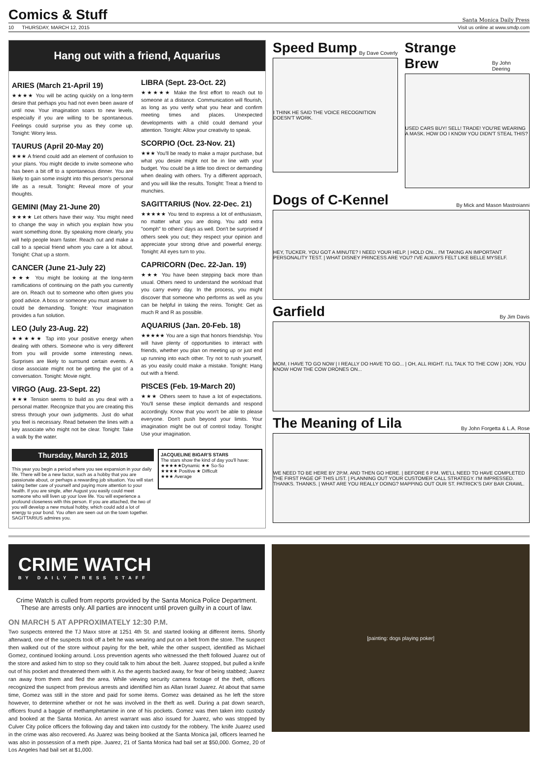Comics & Stuff
Santa Monica Daily Press
10 THURSDAY, MARCH 12, 2015 Visit us online at www.smdp.com
Hang out with a friend, Aquarius
ARIES (March 21-April 19)
★★★★ You will be acting quickly on a long-term desire that perhaps you had not even been aware of until now. Your imagination soars to new levels, especially if you are willing to be spontaneous. Feelings could surprise you as they come up. Tonight: Worry less.
TAURUS (April 20-May 20)
★★★ A friend could add an element of confusion to your plans. You might decide to invite someone who has been a bit off to a spontaneous dinner. You are likely to gain some insight into this person's personal life as a result. Tonight: Reveal more of your thoughts.
GEMINI (May 21-June 20)
★★★★ Let others have their way. You might need to change the way in which you explain how you want something done. By speaking more clearly, you will help people learn faster. Reach out and make a call to a special friend whom you care a lot about. Tonight: Chat up a storm.
CANCER (June 21-July 22)
★★★ You might be looking at the long-term ramifications of continuing on the path you currently are on. Reach out to someone who often gives you good advice. A boss or someone you must answer to could be demanding. Tonight: Your imagination provides a fun solution.
LEO (July 23-Aug. 22)
★★★★★ Tap into your positive energy when dealing with others. Someone who is very different from you will provide some interesting news. Surprises are likely to surround certain events. A close associate might not be getting the gist of a conversation. Tonight: Movie night.
VIRGO (Aug. 23-Sept. 22)
★★★ Tension seems to build as you deal with a personal matter. Recognize that you are creating this stress through your own judgments. Just do what you feel is necessary. Read between the lines with a key associate who might not be clear. Tonight: Take a walk by the water.
LIBRA (Sept. 23-Oct. 22)
★★★★★ Make the first effort to reach out to someone at a distance. Communication will flourish, as long as you verify what you hear and confirm meeting times and places. Unexpected developments with a child could demand your attention. Tonight: Allow your creativity to speak.
SCORPIO (Oct. 23-Nov. 21)
★★★ You'll be ready to make a major purchase, but what you desire might not be in line with your budget. You could be a little too direct or demanding when dealing with others. Try a different approach, and you will like the results. Tonight: Treat a friend to munchies.
SAGITTARIUS (Nov. 22-Dec. 21)
★★★★★ You tend to express a lot of enthusiasm, no matter what you are doing. You add extra "oomph" to others' days as well. Don't be surprised if others seek you out; they respect your opinion and appreciate your strong drive and powerful energy. Tonight: All eyes turn to you.
CAPRICORN (Dec. 22-Jan. 19)
★★★ You have been stepping back more than usual. Others need to understand the workload that you carry every day. In the process, you might discover that someone who performs as well as you can be helpful in taking the reins. Tonight: Get as much R and R as possible.
AQUARIUS (Jan. 20-Feb. 18)
★★★★★ You are a sign that honors friendship. You will have plenty of opportunities to interact with friends, whether you plan on meeting up or just end up running into each other. Try not to rush yourself, as you easily could make a mistake. Tonight: Hang out with a friend.
PISCES (Feb. 19-March 20)
★★★ Others seem to have a lot of expectations. You'll sense these implicit demands and respond accordingly. Know that you won't be able to please everyone. Don't push beyond your limits. Your imagination might be out of control today. Tonight: Use your imagination.
Thursday, March 12, 2015
This year you begin a period where you see expansion in your daily life. There will be a new factor, such as a hobby that you are passionate about, or perhaps a rewarding job situation. You will start taking better care of yourself and paying more attention to your health. If you are single, after August you easily could meet someone who will liven up your love life. You will experience a profound closeness with this person. If you are attached, the two of you will develop a new mutual hobby, which could add a lot of energy to your bond. You often are seen out on the town together. SAGITTARIUS admires you.
JACQUELINE BIGAR'S STARS
The stars show the kind of day you'll have:
★★★★★Dynamic ★★ So-So
★★★★ Positive ★ Difficult
★★★ Average
Speed Bump
By Dave Coverly
I THINK HE SAID THE VOICE RECOGNITION DOESN'T WORK.
Strange Brew
By John Deering
USED CARS BUY! SELL! TRADE! YOU'RE WEARING A MASK. HOW DO I KNOW YOU DIDN'T STEAL THIS?
Dogs of C-Kennel
By Mick and Mason Mastroianni
HEY, TUCKER. YOU GOT A MINUTE? I NEED YOUR HELP. | HOLD ON... I'M TAKING AN IMPORTANT PERSONALITY TEST. | WHAT DISNEY PRINCESS ARE YOU? I'VE ALWAYS FELT LIKE BELLE MYSELF.
Garfield
By Jim Davis
MOM, I HAVE TO GO NOW | I REALLY DO HAVE TO GO... | OH, ALL RIGHT. I'LL TALK TO THE COW | JON, YOU KNOW HOW THE COW DRONES ON...
The Meaning of Lila
By John Forgetta & L.A. Rose
WE NEED TO BE HERE BY 2P.M. AND THEN GO HERE. | BEFORE 6 P.M. WE'LL NEED TO HAVE COMPLETED THE FIRST PAGE OF THIS LIST. | PLANNING OUT YOUR CUSTOMER CALL STRATEGY. I'M IMPRESSED. THANKS. THANKS. | WHAT ARE YOU REALLY DOING? MAPPING OUT OUR ST. PATRICK'S DAY BAR CRAWL.
CRIME WATCH
BY DAILY PRESS STAFF
Crime Watch is culled from reports provided by the Santa Monica Police Department.
These are arrests only. All parties are innocent until proven guilty in a court of law.
ON MARCH 5 AT APPROXIMATELY 12:30 P.M.
Two suspects entered the TJ Maxx store at 1251 4th St. and started looking at different items. Shortly afterward, one of the suspects took off a belt he was wearing and put on a belt from the store. The suspect then walked out of the store without paying for the belt, while the other suspect, identified as Michael Gomez, continued looking around. Loss prevention agents who witnessed the theft followed Juarez out of the store and asked him to stop so they could talk to him about the belt. Juarez stopped, but pulled a knife out of his pocket and threatened them with it. As the agents backed away, for fear of being stabbed; Juarez ran away from them and fled the area. While viewing security camera footage of the theft, officers recognized the suspect from previous arrests and identified him as Allan Israel Juarez. At about that same time, Gomez was still in the store and paid for some items. Gomez was detained as he left the store however, to determine whether or not he was involved in the theft as well. During a pat down search, officers found a baggie of methamphetamine in one of his pockets. Gomez was then taken into custody and booked at the Santa Monica. An arrest warrant was also issued for Juarez, who was stopped by Culver City police officers the following day and taken into custody for the robbery. The knife Juarez used in the crime was also recovered. As Juarez was being booked at the Santa Monica jail, officers learned he was also in possession of a meth pipe. Juarez, 21 of Santa Monica had bail set at $50,000. Gomez, 20 of Los Angeles had bail set at $1,000.
[painting: dogs playing poker]